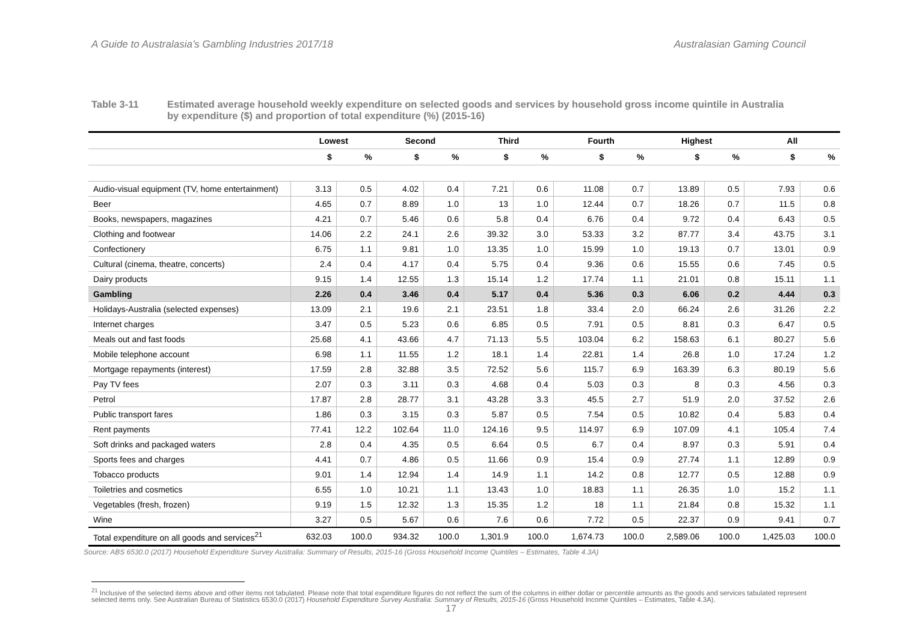A Guide to Australasia’s Gambling Industries 2017/18 Australasian Gaming Council
Table 3-11 Estimated average household weekly expenditure on selected goods and services by household gross income quintile in Australia by expenditure ($) and proportion of total expenditure (%) (2015-16)
| | Lowest | | Second | | Third | | Fourth | | Highest | | All | |
| --- | --- | --- | --- | --- | --- | --- | --- | --- | --- | --- | --- | --- |
| | $ | % | $ | % | $ | % | $ | % | $ | % | $ | % |
| Audio-visual equipment (TV, home entertainment) | 3.13 | 0.5 | 4.02 | 0.4 | 7.21 | 0.6 | 11.08 | 0.7 | 13.89 | 0.5 | 7.93 | 0.6 |
| Beer | 4.65 | 0.7 | 8.89 | 1.0 | 13 | 1.0 | 12.44 | 0.7 | 18.26 | 0.7 | 11.5 | 0.8 |
| Books, newspapers, magazines | 4.21 | 0.7 | 5.46 | 0.6 | 5.8 | 0.4 | 6.76 | 0.4 | 9.72 | 0.4 | 6.43 | 0.5 |
| Clothing and footwear | 14.06 | 2.2 | 24.1 | 2.6 | 39.32 | 3.0 | 53.33 | 3.2 | 87.77 | 3.4 | 43.75 | 3.1 |
| Confectionery | 6.75 | 1.1 | 9.81 | 1.0 | 13.35 | 1.0 | 15.99 | 1.0 | 19.13 | 0.7 | 13.01 | 0.9 |
| Cultural (cinema, theatre, concerts) | 2.4 | 0.4 | 4.17 | 0.4 | 5.75 | 0.4 | 9.36 | 0.6 | 15.55 | 0.6 | 7.45 | 0.5 |
| Dairy products | 9.15 | 1.4 | 12.55 | 1.3 | 15.14 | 1.2 | 17.74 | 1.1 | 21.01 | 0.8 | 15.11 | 1.1 |
| Gambling | 2.26 | 0.4 | 3.46 | 0.4 | 5.17 | 0.4 | 5.36 | 0.3 | 6.06 | 0.2 | 4.44 | 0.3 |
| Holidays-Australia (selected expenses) | 13.09 | 2.1 | 19.6 | 2.1 | 23.51 | 1.8 | 33.4 | 2.0 | 66.24 | 2.6 | 31.26 | 2.2 |
| Internet charges | 3.47 | 0.5 | 5.23 | 0.6 | 6.85 | 0.5 | 7.91 | 0.5 | 8.81 | 0.3 | 6.47 | 0.5 |
| Meals out and fast foods | 25.68 | 4.1 | 43.66 | 4.7 | 71.13 | 5.5 | 103.04 | 6.2 | 158.63 | 6.1 | 80.27 | 5.6 |
| Mobile telephone account | 6.98 | 1.1 | 11.55 | 1.2 | 18.1 | 1.4 | 22.81 | 1.4 | 26.8 | 1.0 | 17.24 | 1.2 |
| Mortgage repayments (interest) | 17.59 | 2.8 | 32.88 | 3.5 | 72.52 | 5.6 | 115.7 | 6.9 | 163.39 | 6.3 | 80.19 | 5.6 |
| Pay TV fees | 2.07 | 0.3 | 3.11 | 0.3 | 4.68 | 0.4 | 5.03 | 0.3 | 8 | 0.3 | 4.56 | 0.3 |
| Petrol | 17.87 | 2.8 | 28.77 | 3.1 | 43.28 | 3.3 | 45.5 | 2.7 | 51.9 | 2.0 | 37.52 | 2.6 |
| Public transport fares | 1.86 | 0.3 | 3.15 | 0.3 | 5.87 | 0.5 | 7.54 | 0.5 | 10.82 | 0.4 | 5.83 | 0.4 |
| Rent payments | 77.41 | 12.2 | 102.64 | 11.0 | 124.16 | 9.5 | 114.97 | 6.9 | 107.09 | 4.1 | 105.4 | 7.4 |
| Soft drinks and packaged waters | 2.8 | 0.4 | 4.35 | 0.5 | 6.64 | 0.5 | 6.7 | 0.4 | 8.97 | 0.3 | 5.91 | 0.4 |
| Sports fees and charges | 4.41 | 0.7 | 4.86 | 0.5 | 11.66 | 0.9 | 15.4 | 0.9 | 27.74 | 1.1 | 12.89 | 0.9 |
| Tobacco products | 9.01 | 1.4 | 12.94 | 1.4 | 14.9 | 1.1 | 14.2 | 0.8 | 12.77 | 0.5 | 12.88 | 0.9 |
| Toiletries and cosmetics | 6.55 | 1.0 | 10.21 | 1.1 | 13.43 | 1.0 | 18.83 | 1.1 | 26.35 | 1.0 | 15.2 | 1.1 |
| Vegetables (fresh, frozen) | 9.19 | 1.5 | 12.32 | 1.3 | 15.35 | 1.2 | 18 | 1.1 | 21.84 | 0.8 | 15.32 | 1.1 |
| Wine | 3.27 | 0.5 | 5.67 | 0.6 | 7.6 | 0.6 | 7.72 | 0.5 | 22.37 | 0.9 | 9.41 | 0.7 |
| Total expenditure on all goods and services<sup>21</sup> | 632.03 | 100.0 | 934.32 | 100.0 | 1,301.9 | 100.0 | 1,674.73 | 100.0 | 2,589.06 | 100.0 | 1,425.03 | 100.0 |
Source: ABS 6530.0 (2017) Household Expenditure Survey Australia: Summary of Results, 2015-16 (Gross Household Income Quintiles – Estimates, Table 4.3A)
<sup>21</sup> Inclusive of the selected items above and other items not tabulated. Please note that total expenditure figures do not reflect the sum of the columns in either dollar or percentile amounts as the goods and services tabulated represent selected items only. See Australian Bureau of Statistics 6530.0 (2017) Household Expenditure Survey Australia: Summary of Results, 2015-16 (Gross Household Income Quintiles – Estimates, Table 4.3A).
17